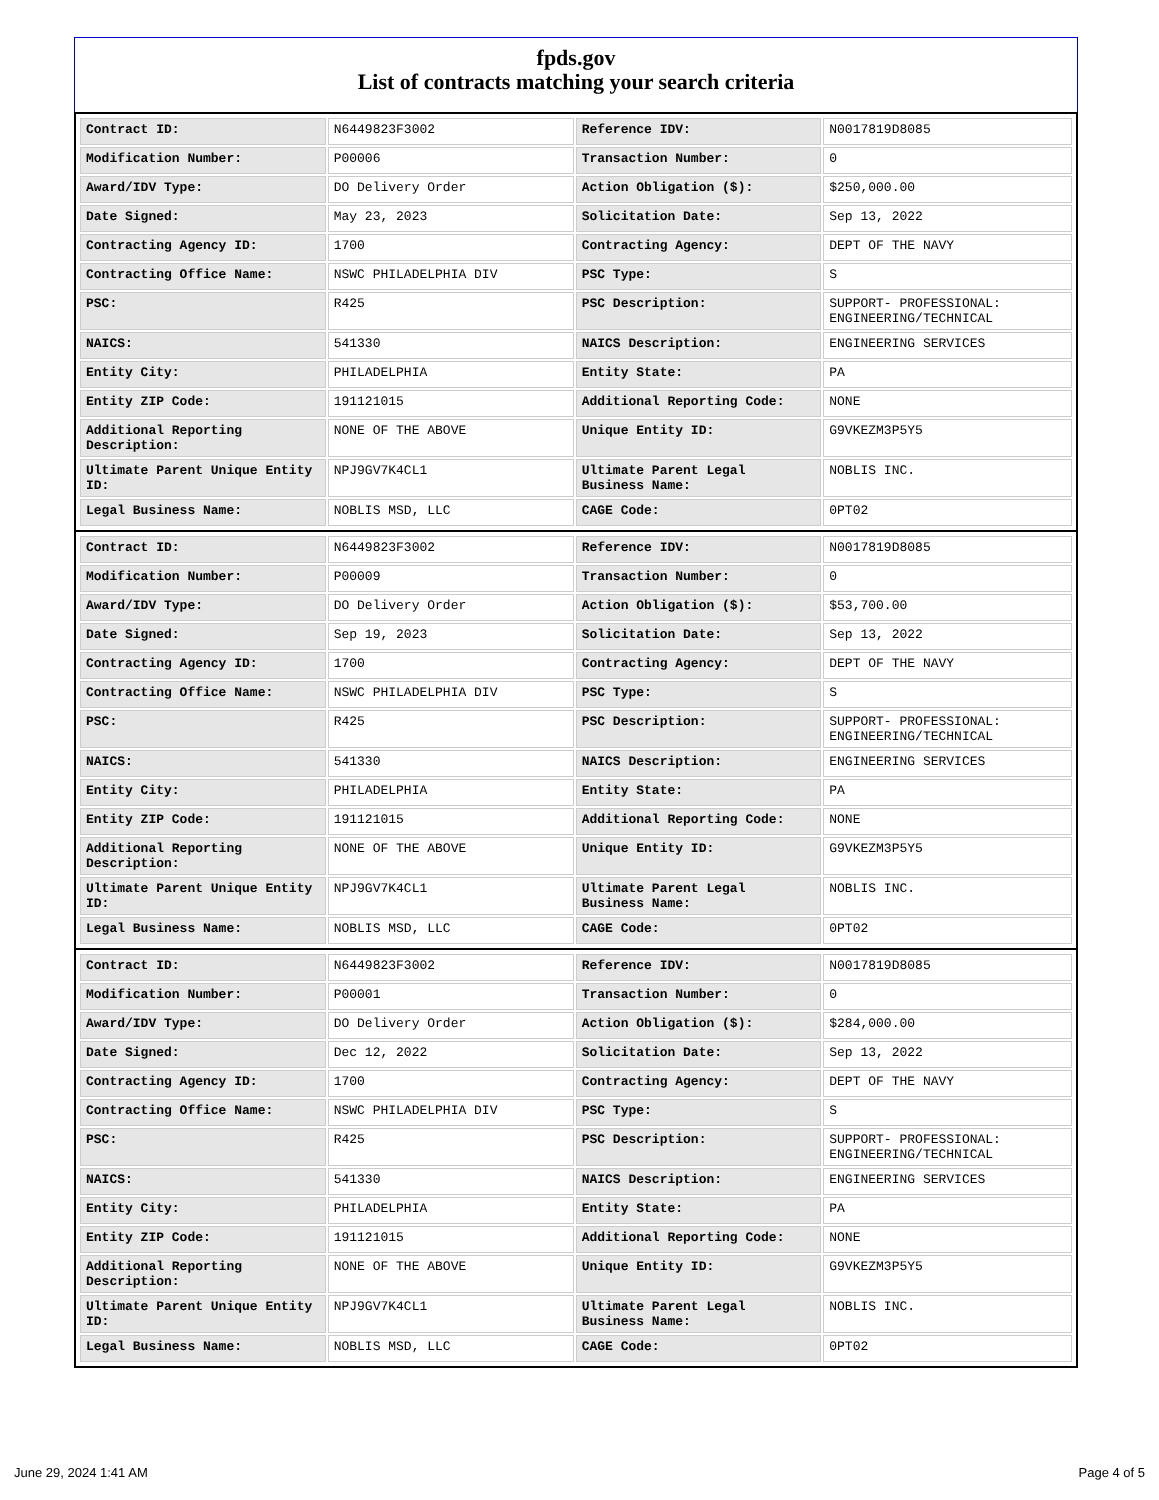fpds.gov
List of contracts matching your search criteria
| Contract ID: | N6449823F3002 | Reference IDV: | N0017819D8085 |
| Modification Number: | P00006 | Transaction Number: | 0 |
| Award/IDV Type: | DO Delivery Order | Action Obligation ($): | $250,000.00 |
| Date Signed: | May 23, 2023 | Solicitation Date: | Sep 13, 2022 |
| Contracting Agency ID: | 1700 | Contracting Agency: | DEPT OF THE NAVY |
| Contracting Office Name: | NSWC PHILADELPHIA DIV | PSC Type: | S |
| PSC: | R425 | PSC Description: | SUPPORT- PROFESSIONAL: ENGINEERING/TECHNICAL |
| NAICS: | 541330 | NAICS Description: | ENGINEERING SERVICES |
| Entity City: | PHILADELPHIA | Entity State: | PA |
| Entity ZIP Code: | 191121015 | Additional Reporting Code: | NONE |
| Additional Reporting Description: | NONE OF THE ABOVE | Unique Entity ID: | G9VKEZM3P5Y5 |
| Ultimate Parent Unique Entity ID: | NPJ9GV7K4CL1 | Ultimate Parent Legal Business Name: | NOBLIS INC. |
| Legal Business Name: | NOBLIS MSD, LLC | CAGE Code: | 0PT02 |
| Contract ID: | N6449823F3002 | Reference IDV: | N0017819D8085 |
| Modification Number: | P00009 | Transaction Number: | 0 |
| Award/IDV Type: | DO Delivery Order | Action Obligation ($): | $53,700.00 |
| Date Signed: | Sep 19, 2023 | Solicitation Date: | Sep 13, 2022 |
| Contracting Agency ID: | 1700 | Contracting Agency: | DEPT OF THE NAVY |
| Contracting Office Name: | NSWC PHILADELPHIA DIV | PSC Type: | S |
| PSC: | R425 | PSC Description: | SUPPORT- PROFESSIONAL: ENGINEERING/TECHNICAL |
| NAICS: | 541330 | NAICS Description: | ENGINEERING SERVICES |
| Entity City: | PHILADELPHIA | Entity State: | PA |
| Entity ZIP Code: | 191121015 | Additional Reporting Code: | NONE |
| Additional Reporting Description: | NONE OF THE ABOVE | Unique Entity ID: | G9VKEZM3P5Y5 |
| Ultimate Parent Unique Entity ID: | NPJ9GV7K4CL1 | Ultimate Parent Legal Business Name: | NOBLIS INC. |
| Legal Business Name: | NOBLIS MSD, LLC | CAGE Code: | 0PT02 |
| Contract ID: | N6449823F3002 | Reference IDV: | N0017819D8085 |
| Modification Number: | P00001 | Transaction Number: | 0 |
| Award/IDV Type: | DO Delivery Order | Action Obligation ($): | $284,000.00 |
| Date Signed: | Dec 12, 2022 | Solicitation Date: | Sep 13, 2022 |
| Contracting Agency ID: | 1700 | Contracting Agency: | DEPT OF THE NAVY |
| Contracting Office Name: | NSWC PHILADELPHIA DIV | PSC Type: | S |
| PSC: | R425 | PSC Description: | SUPPORT- PROFESSIONAL: ENGINEERING/TECHNICAL |
| NAICS: | 541330 | NAICS Description: | ENGINEERING SERVICES |
| Entity City: | PHILADELPHIA | Entity State: | PA |
| Entity ZIP Code: | 191121015 | Additional Reporting Code: | NONE |
| Additional Reporting Description: | NONE OF THE ABOVE | Unique Entity ID: | G9VKEZM3P5Y5 |
| Ultimate Parent Unique Entity ID: | NPJ9GV7K4CL1 | Ultimate Parent Legal Business Name: | NOBLIS INC. |
| Legal Business Name: | NOBLIS MSD, LLC | CAGE Code: | 0PT02 |
June 29, 2024 1:41 AM Page 4 of 5